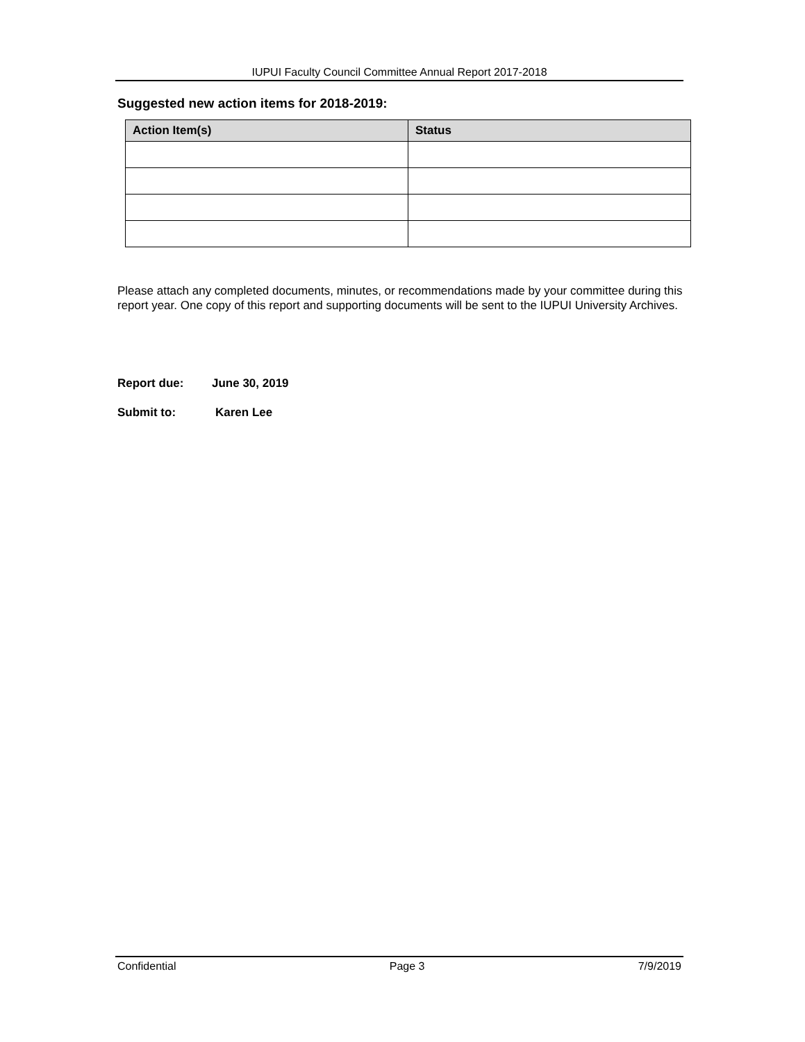IUPUI Faculty Council Committee Annual Report 2017-2018
Suggested new action items for 2018-2019:
| Action Item(s) | Status |
| --- | --- |
Please attach any completed documents, minutes, or recommendations made by your committee during this report year. One copy of this report and supporting documents will be sent to the IUPUI University Archives.
Report due: June 30, 2019
Submit to: Karen Lee
Confidential Page 3 7/9/2019